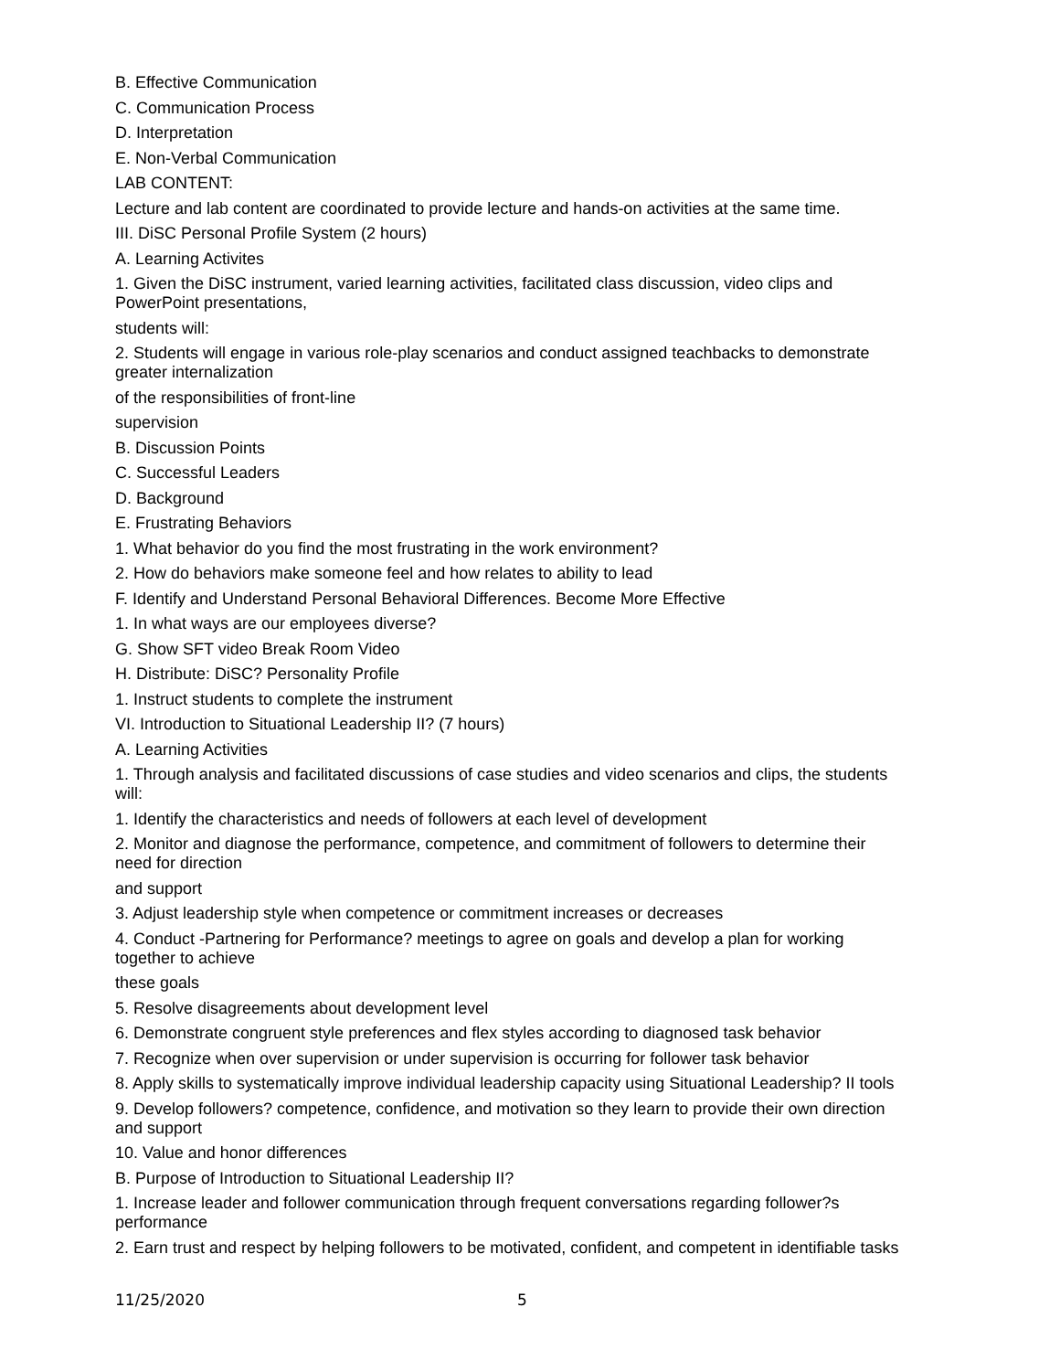B. Effective Communication
C. Communication Process
D. Interpretation
E. Non-Verbal Communication
LAB CONTENT:
Lecture and lab content are coordinated to provide lecture and hands-on activities at the same time.
III. DiSC Personal Profile System (2 hours)
A. Learning Activites
1. Given the DiSC instrument, varied learning activities, facilitated class discussion, video clips and
PowerPoint presentations,
students will:
2. Students will engage in various role-play scenarios and conduct assigned teachbacks to demonstrate
greater internalization
of the responsibilities of front-line
supervision
B. Discussion Points
C. Successful Leaders
D. Background
E. Frustrating Behaviors
1. What behavior do you find the most frustrating in the work environment?
2. How do behaviors make someone feel and how relates to ability to lead
F. Identify and Understand Personal Behavioral Differences. Become More Effective
1. In what ways are our employees diverse?
G. Show SFT video Break Room Video
H. Distribute: DiSC? Personality Profile
1. Instruct students to complete the instrument
VI. Introduction to Situational Leadership II? (7 hours)
A. Learning Activities
1. Through analysis and facilitated discussions of case studies and video scenarios and clips, the students
will:
1. Identify the characteristics and needs of followers at each level of development
2. Monitor and diagnose the performance, competence, and commitment of followers to determine their
need for direction
and support
3. Adjust leadership style when competence or commitment increases or decreases
4. Conduct -Partnering for Performance? meetings to agree on goals and develop a plan for working
together to achieve
these goals
5. Resolve disagreements about development level
6. Demonstrate congruent style preferences and flex styles according to diagnosed task behavior
7. Recognize when over supervision or under supervision is occurring for follower task behavior
8. Apply skills to systematically improve individual leadership capacity using Situational Leadership? II tools
9. Develop followers? competence, confidence, and motivation so they learn to provide their own direction
and support
10. Value and honor differences
B. Purpose of Introduction to Situational Leadership II?
1. Increase leader and follower communication through frequent conversations regarding follower?s
performance
2. Earn trust and respect by helping followers to be motivated, confident, and competent in identifiable tasks
11/25/2020 5